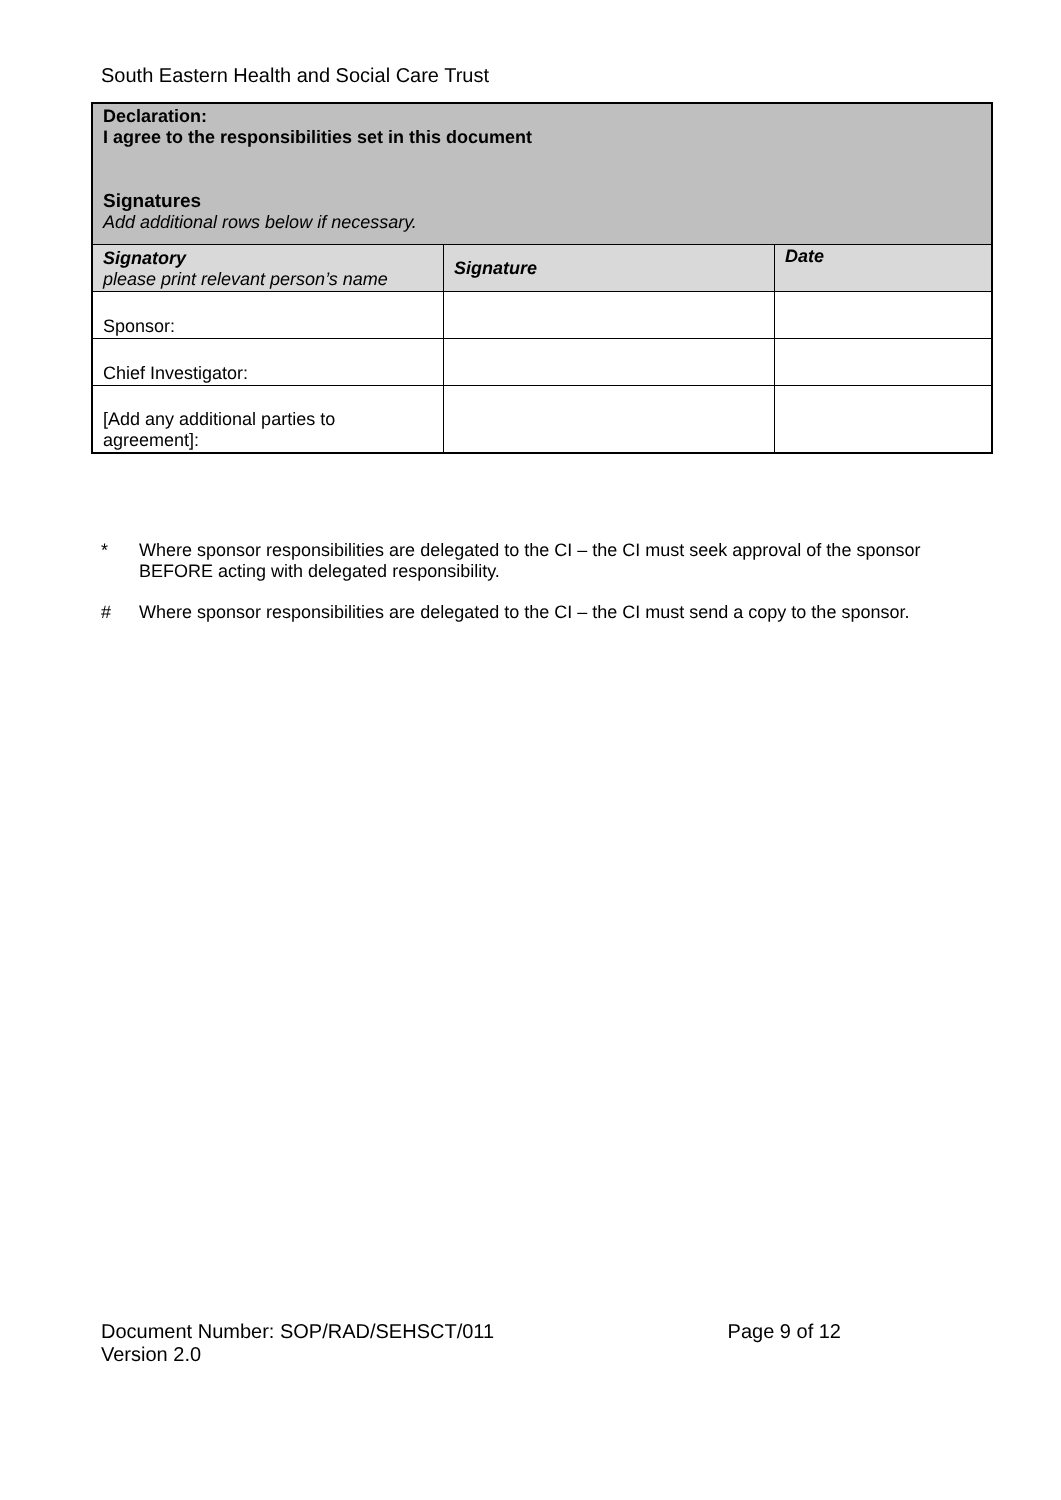South Eastern Health and Social Care Trust
| Declaration: I agree to the responsibilities set in this document Signatures Add additional rows below if necessary. | | |
| Signatory please print relevant person’s name | Signature | Date |
| Sponsor: | | |
| Chief Investigator: | | |
| [Add any additional parties to agreement]: | | |
* Where sponsor responsibilities are delegated to the CI – the CI must seek approval of the sponsor BEFORE acting with delegated responsibility.
# Where sponsor responsibilities are delegated to the CI – the CI must send a copy to the sponsor.
Document Number: SOP/RAD/SEHSCT/011 Page 9 of 12
Version 2.0